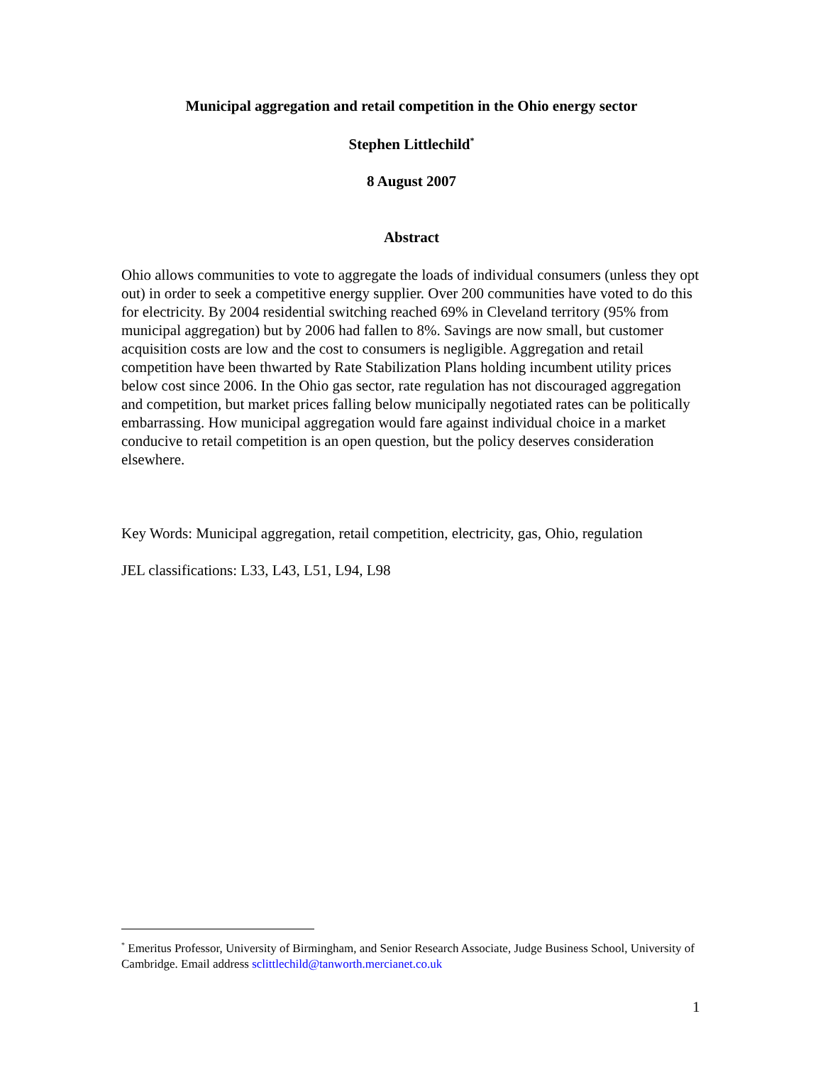Municipal aggregation and retail competition in the Ohio energy sector
Stephen Littlechild<sup>*</sup>
8 August 2007
Abstract
Ohio allows communities to vote to aggregate the loads of individual consumers (unless they opt out) in order to seek a competitive energy supplier. Over 200 communities have voted to do this for electricity. By 2004 residential switching reached 69% in Cleveland territory (95% from municipal aggregation) but by 2006 had fallen to 8%. Savings are now small, but customer acquisition costs are low and the cost to consumers is negligible. Aggregation and retail competition have been thwarted by Rate Stabilization Plans holding incumbent utility prices below cost since 2006. In the Ohio gas sector, rate regulation has not discouraged aggregation and competition, but market prices falling below municipally negotiated rates can be politically embarrassing. How municipal aggregation would fare against individual choice in a market conducive to retail competition is an open question, but the policy deserves consideration elsewhere.
Key Words: Municipal aggregation, retail competition, electricity, gas, Ohio, regulation
JEL classifications: L33, L43, L51, L94, L98
<sup>*</sup> Emeritus Professor, University of Birmingham, and Senior Research Associate, Judge Business School, University of Cambridge. Email address sclittlechild@tanworth.mercianet.co.uk
1